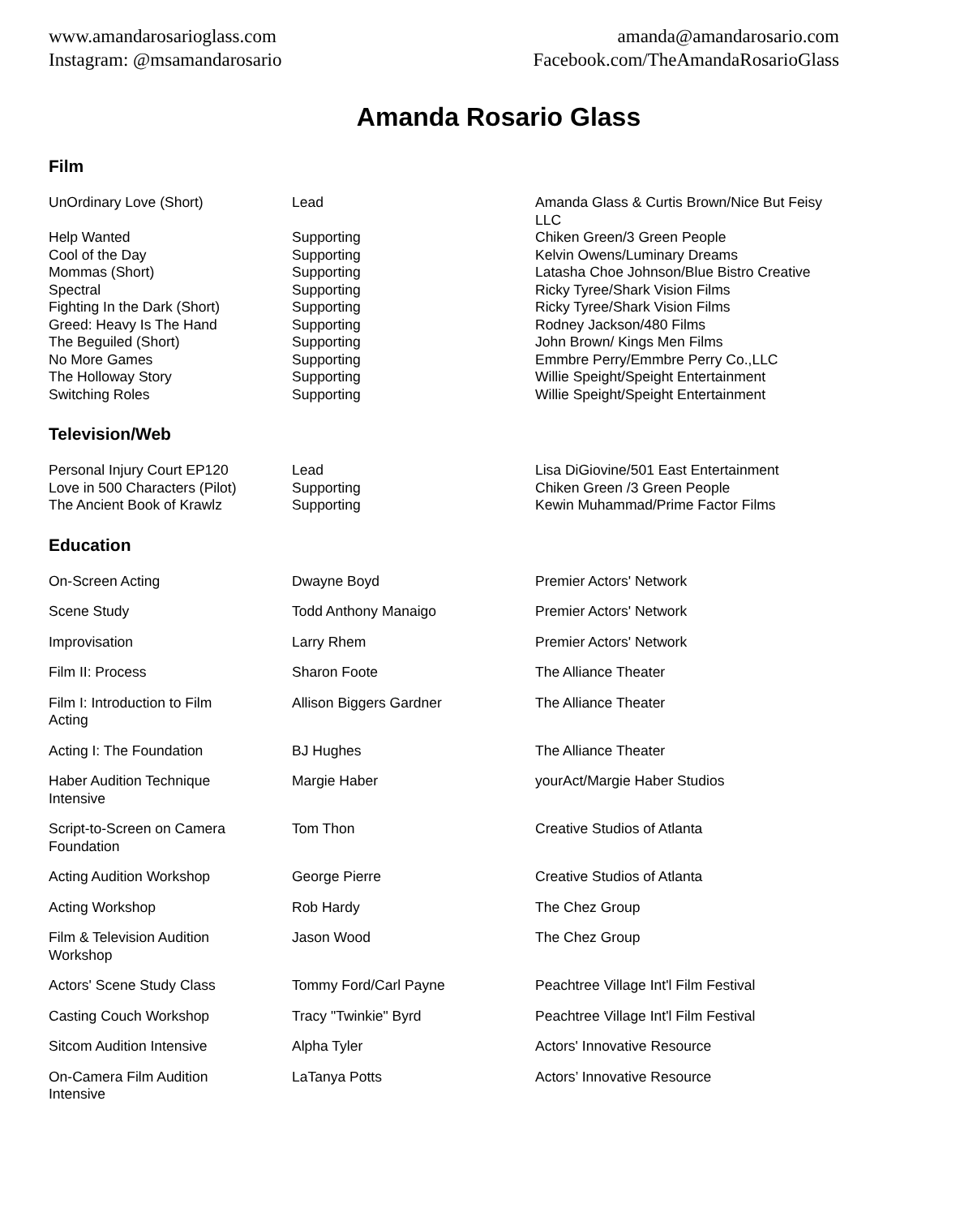www.amandarosarioglass.com
Instagram: @msamandarosario
amanda@amandarosario.com
Facebook.com/TheAmandaRosarioGlass
Amanda Rosario Glass
Film
| UnOrdinary Love (Short) | Lead | Amanda Glass & Curtis Brown/Nice But Feisy LLC |
| Help Wanted | Supporting | Chiken Green/3 Green People |
| Cool of the Day | Supporting | Kelvin Owens/Luminary Dreams |
| Mommas (Short) | Supporting | Latasha Choe Johnson/Blue Bistro Creative |
| Spectral | Supporting | Ricky Tyree/Shark Vision Films |
| Fighting In the Dark (Short) | Supporting | Ricky Tyree/Shark Vision Films |
| Greed: Heavy Is The Hand | Supporting | Rodney Jackson/480 Films |
| The Beguiled (Short) | Supporting | John Brown/ Kings Men Films |
| No More Games | Supporting | Emmbre Perry/Emmbre Perry Co.,LLC |
| The Holloway Story | Supporting | Willie Speight/Speight Entertainment |
| Switching Roles | Supporting | Willie Speight/Speight Entertainment |
Television/Web
| Personal Injury Court EP120 | Lead | Lisa DiGiovine/501 East Entertainment |
| Love in 500 Characters (Pilot) | Supporting | Chiken Green /3 Green People |
| The Ancient Book of Krawlz | Supporting | Kewin Muhammad/Prime Factor Films |
Education
| On-Screen Acting | Dwayne Boyd | Premier Actors' Network |
| Scene Study | Todd Anthony Manaigo | Premier Actors' Network |
| Improvisation | Larry Rhem | Premier Actors' Network |
| Film II: Process | Sharon Foote | The Alliance Theater |
| Film I: Introduction to Film Acting | Allison Biggers Gardner | The Alliance Theater |
| Acting I: The Foundation | BJ Hughes | The Alliance Theater |
| Haber Audition Technique Intensive | Margie Haber | yourAct/Margie Haber Studios |
| Script-to-Screen on Camera Foundation | Tom Thon | Creative Studios of Atlanta |
| Acting Audition Workshop | George Pierre | Creative Studios of Atlanta |
| Acting Workshop | Rob Hardy | The Chez Group |
| Film & Television Audition Workshop | Jason Wood | The Chez Group |
| Actors' Scene Study Class | Tommy Ford/Carl Payne | Peachtree Village Int'l Film Festival |
| Casting Couch Workshop | Tracy "Twinkie" Byrd | Peachtree Village Int'l Film Festival |
| Sitcom Audition Intensive | Alpha Tyler | Actors' Innovative Resource |
| On-Camera Film Audition Intensive | LaTanya Potts | Actors’ Innovative Resource |